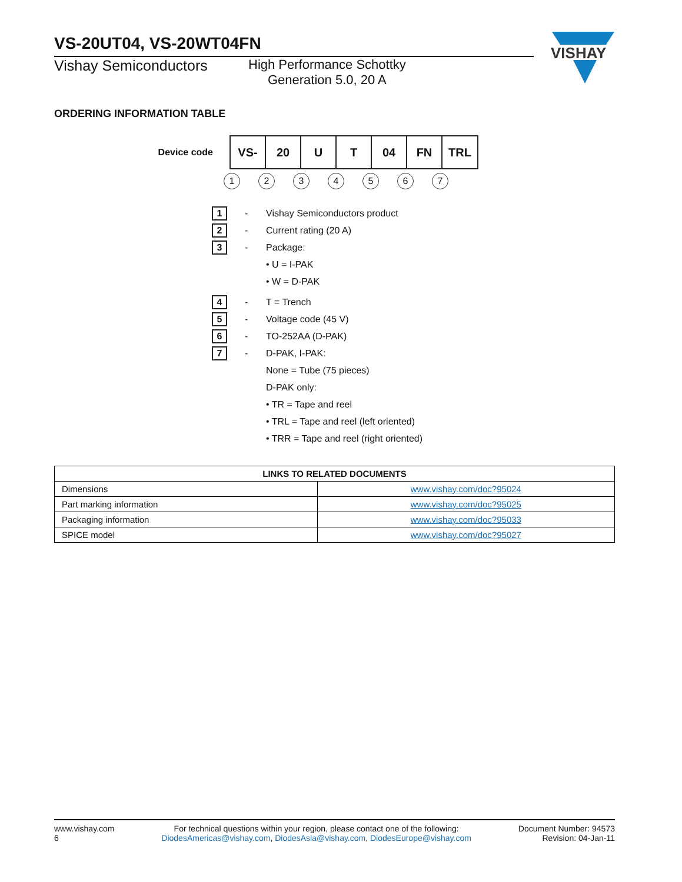VISHAY
VS-20UT04, VS-20WT04FN
Vishay Semiconductors
High Performance Schottky
Generation 5.0, 20 A
ORDERING INFORMATION TABLE
Device code
| VS- | 20 | U | T | 04 | FN | TRL |
1234567
1
- Vishay Semiconductors product
2
- Current rating (20 A)
3
- Package:
• U = I-PAK
• W = D-PAK
4
- T = Trench
5
- Voltage code (45 V)
6
- TO-252AA (D-PAK)
7
- D-PAK, I-PAK:
None = Tube (75 pieces)
D-PAK only:
• TR = Tape and reel
• TRL = Tape and reel (left oriented)
• TRR = Tape and reel (right oriented)
| LINKS TO RELATED DOCUMENTS | |
| --- | --- |
| Dimensions | www.vishay.com/doc?95024 |
| Part marking information | www.vishay.com/doc?95025 |
| Packaging information | www.vishay.com/doc?95033 |
| SPICE model | www.vishay.com/doc?95027 |
www.vishay.com
6
For technical questions within your region, please contact one of the following:
DiodesAmericas@vishay.com, DiodesAsia@vishay.com, DiodesEurope@vishay.com
Document Number: 94573
Revision: 04-Jan-11